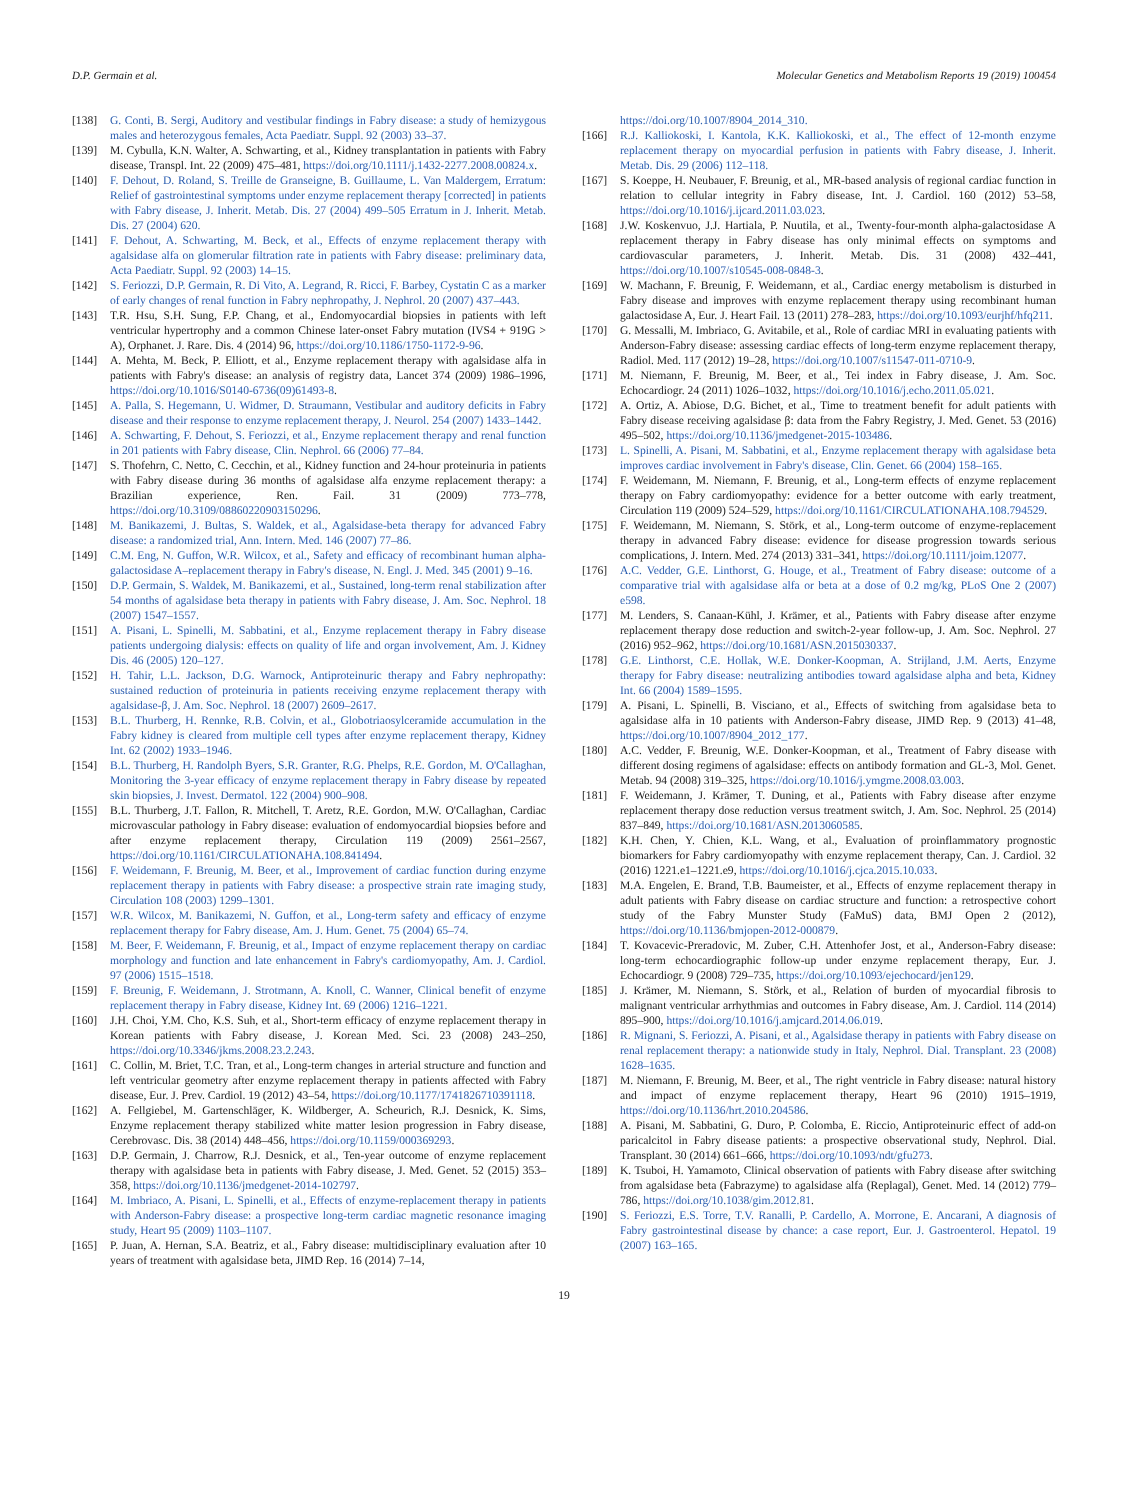D.P. Germain et al. Molecular Genetics and Metabolism Reports 19 (2019) 100454
[138] G. Conti, B. Sergi, Auditory and vestibular findings in Fabry disease: a study of hemizygous males and heterozygous females, Acta Paediatr. Suppl. 92 (2003) 33–37.
[139] M. Cybulla, K.N. Walter, A. Schwarting, et al., Kidney transplantation in patients with Fabry disease, Transpl. Int. 22 (2009) 475–481, https://doi.org/10.1111/j.1432-2277.2008.00824.x.
[140] F. Dehout, D. Roland, S. Treille de Granseigne, B. Guillaume, L. Van Maldergem, Erratum: Relief of gastrointestinal symptoms under enzyme replacement therapy [corrected] in patients with Fabry disease, J. Inherit. Metab. Dis. 27 (2004) 499–505 Erratum in J. Inherit. Metab. Dis. 27 (2004) 620.
[141] F. Dehout, A. Schwarting, M. Beck, et al., Effects of enzyme replacement therapy with agalsidase alfa on glomerular filtration rate in patients with Fabry disease: preliminary data, Acta Paediatr. Suppl. 92 (2003) 14–15.
[142] S. Feriozzi, D.P. Germain, R. Di Vito, A. Legrand, R. Ricci, F. Barbey, Cystatin C as a marker of early changes of renal function in Fabry nephropathy, J. Nephrol. 20 (2007) 437–443.
[143] T.R. Hsu, S.H. Sung, F.P. Chang, et al., Endomyocardial biopsies in patients with left ventricular hypertrophy and a common Chinese later-onset Fabry mutation (IVS4 + 919G > A), Orphanet. J. Rare. Dis. 4 (2014) 96, https://doi.org/10.1186/1750-1172-9-96.
[144] A. Mehta, M. Beck, P. Elliott, et al., Enzyme replacement therapy with agalsidase alfa in patients with Fabry's disease: an analysis of registry data, Lancet 374 (2009) 1986–1996, https://doi.org/10.1016/S0140-6736(09)61493-8.
[145] A. Palla, S. Hegemann, U. Widmer, D. Straumann, Vestibular and auditory deficits in Fabry disease and their response to enzyme replacement therapy, J. Neurol. 254 (2007) 1433–1442.
[146] A. Schwarting, F. Dehout, S. Feriozzi, et al., Enzyme replacement therapy and renal function in 201 patients with Fabry disease, Clin. Nephrol. 66 (2006) 77–84.
[147] S. Thofehrn, C. Netto, C. Cecchin, et al., Kidney function and 24-hour proteinuria in patients with Fabry disease during 36 months of agalsidase alfa enzyme replacement therapy: a Brazilian experience, Ren. Fail. 31 (2009) 773–778, https://doi.org/10.3109/08860220903150296.
[148] M. Banikazemi, J. Bultas, S. Waldek, et al., Agalsidase-beta therapy for advanced Fabry disease: a randomized trial, Ann. Intern. Med. 146 (2007) 77–86.
[149] C.M. Eng, N. Guffon, W.R. Wilcox, et al., Safety and efficacy of recombinant human alpha-galactosidase A–replacement therapy in Fabry's disease, N. Engl. J. Med. 345 (2001) 9–16.
[150] D.P. Germain, S. Waldek, M. Banikazemi, et al., Sustained, long-term renal stabilization after 54 months of agalsidase beta therapy in patients with Fabry disease, J. Am. Soc. Nephrol. 18 (2007) 1547–1557.
[151] A. Pisani, L. Spinelli, M. Sabbatini, et al., Enzyme replacement therapy in Fabry disease patients undergoing dialysis: effects on quality of life and organ involvement, Am. J. Kidney Dis. 46 (2005) 120–127.
[152] H. Tahir, L.L. Jackson, D.G. Warnock, Antiproteinuric therapy and Fabry nephropathy: sustained reduction of proteinuria in patients receiving enzyme replacement therapy with agalsidase-β, J. Am. Soc. Nephrol. 18 (2007) 2609–2617.
[153] B.L. Thurberg, H. Rennke, R.B. Colvin, et al., Globotriaosylceramide accumulation in the Fabry kidney is cleared from multiple cell types after enzyme replacement therapy, Kidney Int. 62 (2002) 1933–1946.
[154] B.L. Thurberg, H. Randolph Byers, S.R. Granter, R.G. Phelps, R.E. Gordon, M. O'Callaghan, Monitoring the 3-year efficacy of enzyme replacement therapy in Fabry disease by repeated skin biopsies, J. Invest. Dermatol. 122 (2004) 900–908.
[155] B.L. Thurberg, J.T. Fallon, R. Mitchell, T. Aretz, R.E. Gordon, M.W. O'Callaghan, Cardiac microvascular pathology in Fabry disease: evaluation of endomyocardial biopsies before and after enzyme replacement therapy, Circulation 119 (2009) 2561–2567, https://doi.org/10.1161/CIRCULATIONAHA.108.841494.
[156] F. Weidemann, F. Breunig, M. Beer, et al., Improvement of cardiac function during enzyme replacement therapy in patients with Fabry disease: a prospective strain rate imaging study, Circulation 108 (2003) 1299–1301.
[157] W.R. Wilcox, M. Banikazemi, N. Guffon, et al., Long-term safety and efficacy of enzyme replacement therapy for Fabry disease, Am. J. Hum. Genet. 75 (2004) 65–74.
[158] M. Beer, F. Weidemann, F. Breunig, et al., Impact of enzyme replacement therapy on cardiac morphology and function and late enhancement in Fabry's cardiomyopathy, Am. J. Cardiol. 97 (2006) 1515–1518.
[159] F. Breunig, F. Weidemann, J. Strotmann, A. Knoll, C. Wanner, Clinical benefit of enzyme replacement therapy in Fabry disease, Kidney Int. 69 (2006) 1216–1221.
[160] J.H. Choi, Y.M. Cho, K.S. Suh, et al., Short-term efficacy of enzyme replacement therapy in Korean patients with Fabry disease, J. Korean Med. Sci. 23 (2008) 243–250, https://doi.org/10.3346/jkms.2008.23.2.243.
[161] C. Collin, M. Briet, T.C. Tran, et al., Long-term changes in arterial structure and function and left ventricular geometry after enzyme replacement therapy in patients affected with Fabry disease, Eur. J. Prev. Cardiol. 19 (2012) 43–54, https://doi.org/10.1177/1741826710391118.
[162] A. Fellgiebel, M. Gartenschläger, K. Wildberger, A. Scheurich, R.J. Desnick, K. Sims, Enzyme replacement therapy stabilized white matter lesion progression in Fabry disease, Cerebrovasc. Dis. 38 (2014) 448–456, https://doi.org/10.1159/000369293.
[163] D.P. Germain, J. Charrow, R.J. Desnick, et al., Ten-year outcome of enzyme replacement therapy with agalsidase beta in patients with Fabry disease, J. Med. Genet. 52 (2015) 353–358, https://doi.org/10.1136/jmedgenet-2014-102797.
[164] M. Imbriaco, A. Pisani, L. Spinelli, et al., Effects of enzyme-replacement therapy in patients with Anderson-Fabry disease: a prospective long-term cardiac magnetic resonance imaging study, Heart 95 (2009) 1103–1107.
[165] P. Juan, A. Hernan, S.A. Beatriz, et al., Fabry disease: multidisciplinary evaluation after 10 years of treatment with agalsidase beta, JIMD Rep. 16 (2014) 7–14,
https://doi.org/10.1007/8904_2014_310.
[166] R.J. Kalliokoski, I. Kantola, K.K. Kalliokoski, et al., The effect of 12-month enzyme replacement therapy on myocardial perfusion in patients with Fabry disease, J. Inherit. Metab. Dis. 29 (2006) 112–118.
[167] S. Koeppe, H. Neubauer, F. Breunig, et al., MR-based analysis of regional cardiac function in relation to cellular integrity in Fabry disease, Int. J. Cardiol. 160 (2012) 53–58, https://doi.org/10.1016/j.ijcard.2011.03.023.
[168] J.W. Koskenvuo, J.J. Hartiala, P. Nuutila, et al., Twenty-four-month alpha-galactosidase A replacement therapy in Fabry disease has only minimal effects on symptoms and cardiovascular parameters, J. Inherit. Metab. Dis. 31 (2008) 432–441, https://doi.org/10.1007/s10545-008-0848-3.
[169] W. Machann, F. Breunig, F. Weidemann, et al., Cardiac energy metabolism is disturbed in Fabry disease and improves with enzyme replacement therapy using recombinant human galactosidase A, Eur. J. Heart Fail. 13 (2011) 278–283, https://doi.org/10.1093/eurjhf/hfq211.
[170] G. Messalli, M. Imbriaco, G. Avitabile, et al., Role of cardiac MRI in evaluating patients with Anderson-Fabry disease: assessing cardiac effects of long-term enzyme replacement therapy, Radiol. Med. 117 (2012) 19–28, https://doi.org/10.1007/s11547-011-0710-9.
[171] M. Niemann, F. Breunig, M. Beer, et al., Tei index in Fabry disease, J. Am. Soc. Echocardiogr. 24 (2011) 1026–1032, https://doi.org/10.1016/j.echo.2011.05.021.
[172] A. Ortiz, A. Abiose, D.G. Bichet, et al., Time to treatment benefit for adult patients with Fabry disease receiving agalsidase β: data from the Fabry Registry, J. Med. Genet. 53 (2016) 495–502, https://doi.org/10.1136/jmedgenet-2015-103486.
[173] L. Spinelli, A. Pisani, M. Sabbatini, et al., Enzyme replacement therapy with agalsidase beta improves cardiac involvement in Fabry's disease, Clin. Genet. 66 (2004) 158–165.
[174] F. Weidemann, M. Niemann, F. Breunig, et al., Long-term effects of enzyme replacement therapy on Fabry cardiomyopathy: evidence for a better outcome with early treatment, Circulation 119 (2009) 524–529, https://doi.org/10.1161/CIRCULATIONAHA.108.794529.
[175] F. Weidemann, M. Niemann, S. Störk, et al., Long-term outcome of enzyme-replacement therapy in advanced Fabry disease: evidence for disease progression towards serious complications, J. Intern. Med. 274 (2013) 331–341, https://doi.org/10.1111/joim.12077.
[176] A.C. Vedder, G.E. Linthorst, G. Houge, et al., Treatment of Fabry disease: outcome of a comparative trial with agalsidase alfa or beta at a dose of 0.2 mg/kg, PLoS One 2 (2007) e598.
[177] M. Lenders, S. Canaan-Kühl, J. Krämer, et al., Patients with Fabry disease after enzyme replacement therapy dose reduction and switch-2-year follow-up, J. Am. Soc. Nephrol. 27 (2016) 952–962, https://doi.org/10.1681/ASN.2015030337.
[178] G.E. Linthorst, C.E. Hollak, W.E. Donker-Koopman, A. Strijland, J.M. Aerts, Enzyme therapy for Fabry disease: neutralizing antibodies toward agalsidase alpha and beta, Kidney Int. 66 (2004) 1589–1595.
[179] A. Pisani, L. Spinelli, B. Visciano, et al., Effects of switching from agalsidase beta to agalsidase alfa in 10 patients with Anderson-Fabry disease, JIMD Rep. 9 (2013) 41–48, https://doi.org/10.1007/8904_2012_177.
[180] A.C. Vedder, F. Breunig, W.E. Donker-Koopman, et al., Treatment of Fabry disease with different dosing regimens of agalsidase: effects on antibody formation and GL-3, Mol. Genet. Metab. 94 (2008) 319–325, https://doi.org/10.1016/j.ymgme.2008.03.003.
[181] F. Weidemann, J. Krämer, T. Duning, et al., Patients with Fabry disease after enzyme replacement therapy dose reduction versus treatment switch, J. Am. Soc. Nephrol. 25 (2014) 837–849, https://doi.org/10.1681/ASN.2013060585.
[182] K.H. Chen, Y. Chien, K.L. Wang, et al., Evaluation of proinflammatory prognostic biomarkers for Fabry cardiomyopathy with enzyme replacement therapy, Can. J. Cardiol. 32 (2016) 1221.e1–1221.e9, https://doi.org/10.1016/j.cjca.2015.10.033.
[183] M.A. Engelen, E. Brand, T.B. Baumeister, et al., Effects of enzyme replacement therapy in adult patients with Fabry disease on cardiac structure and function: a retrospective cohort study of the Fabry Munster Study (FaMuS) data, BMJ Open 2 (2012), https://doi.org/10.1136/bmjopen-2012-000879.
[184] T. Kovacevic-Preradovic, M. Zuber, C.H. Attenhofer Jost, et al., Anderson-Fabry disease: long-term echocardiographic follow-up under enzyme replacement therapy, Eur. J. Echocardiogr. 9 (2008) 729–735, https://doi.org/10.1093/ejechocard/jen129.
[185] J. Krämer, M. Niemann, S. Störk, et al., Relation of burden of myocardial fibrosis to malignant ventricular arrhythmias and outcomes in Fabry disease, Am. J. Cardiol. 114 (2014) 895–900, https://doi.org/10.1016/j.amjcard.2014.06.019.
[186] R. Mignani, S. Feriozzi, A. Pisani, et al., Agalsidase therapy in patients with Fabry disease on renal replacement therapy: a nationwide study in Italy, Nephrol. Dial. Transplant. 23 (2008) 1628–1635.
[187] M. Niemann, F. Breunig, M. Beer, et al., The right ventricle in Fabry disease: natural history and impact of enzyme replacement therapy, Heart 96 (2010) 1915–1919, https://doi.org/10.1136/hrt.2010.204586.
[188] A. Pisani, M. Sabbatini, G. Duro, P. Colomba, E. Riccio, Antiproteinuric effect of add-on paricalcitol in Fabry disease patients: a prospective observational study, Nephrol. Dial. Transplant. 30 (2014) 661–666, https://doi.org/10.1093/ndt/gfu273.
[189] K. Tsuboi, H. Yamamoto, Clinical observation of patients with Fabry disease after switching from agalsidase beta (Fabrazyme) to agalsidase alfa (Replagal), Genet. Med. 14 (2012) 779–786, https://doi.org/10.1038/gim.2012.81.
[190] S. Feriozzi, E.S. Torre, T.V. Ranalli, P. Cardello, A. Morrone, E. Ancarani, A diagnosis of Fabry gastrointestinal disease by chance: a case report, Eur. J. Gastroenterol. Hepatol. 19 (2007) 163–165.
19